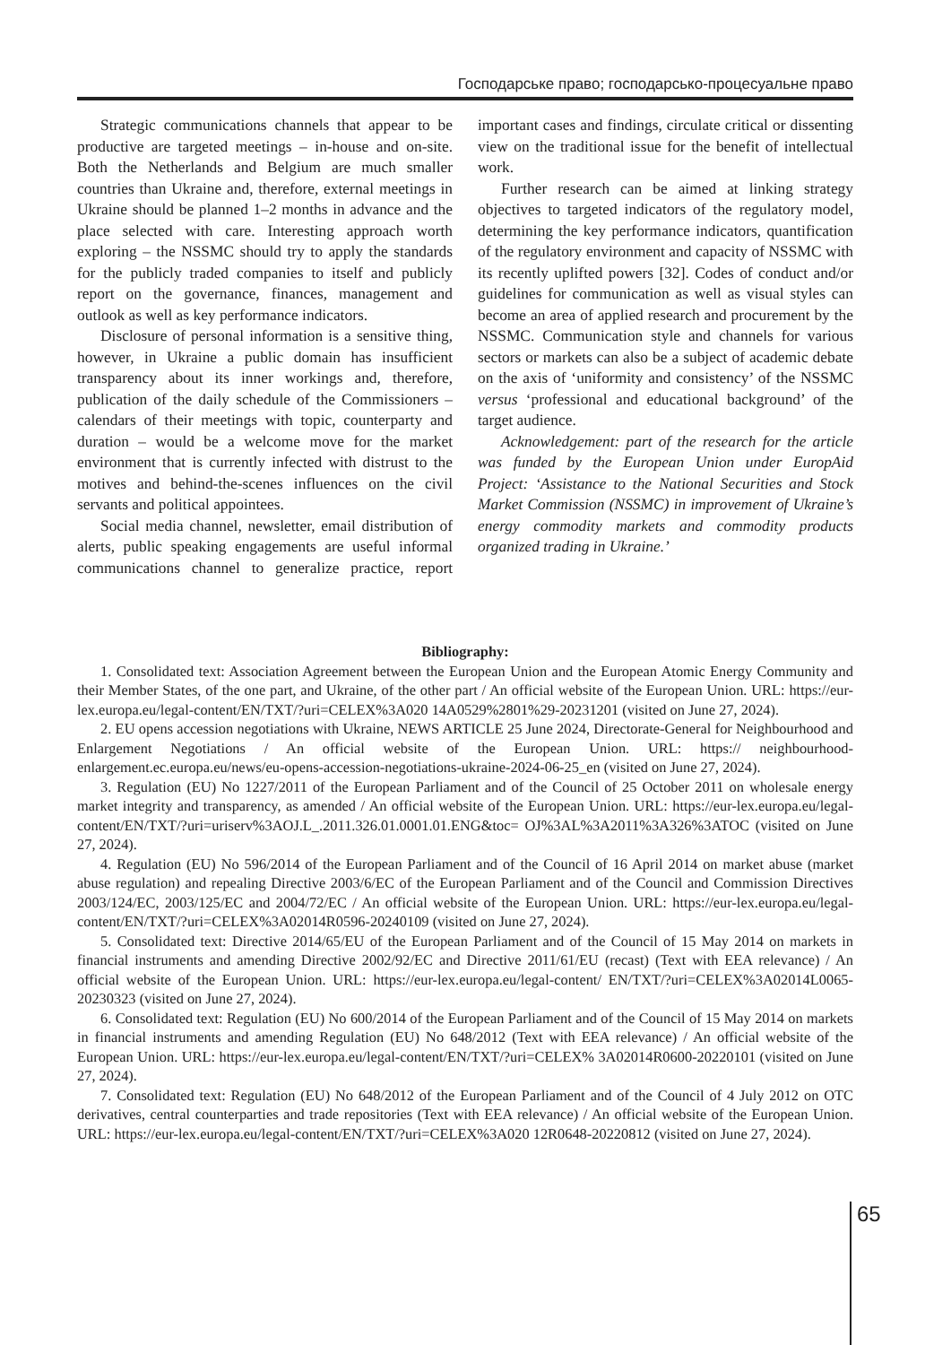Господарське право; господарсько-процесуальне право
Strategic communications channels that appear to be productive are targeted meetings – in-house and on-site. Both the Netherlands and Belgium are much smaller countries than Ukraine and, therefore, external meetings in Ukraine should be planned 1–2 months in advance and the place selected with care. Interesting approach worth exploring – the NSSMC should try to apply the standards for the publicly traded companies to itself and publicly report on the governance, finances, management and outlook as well as key performance indicators.
Disclosure of personal information is a sensitive thing, however, in Ukraine a public domain has insufficient transparency about its inner workings and, therefore, publication of the daily schedule of the Commissioners – calendars of their meetings with topic, counterparty and duration – would be a welcome move for the market environment that is currently infected with distrust to the motives and behind-the-scenes influences on the civil servants and political appointees.
Social media channel, newsletter, email distribution of alerts, public speaking engagements are useful informal communications channel to generalize practice, report important cases and findings, circulate critical or dissenting view on the traditional issue for the benefit of intellectual work.
Further research can be aimed at linking strategy objectives to targeted indicators of the regulatory model, determining the key performance indicators, quantification of the regulatory environment and capacity of NSSMC with its recently uplifted powers [32]. Codes of conduct and/or guidelines for communication as well as visual styles can become an area of applied research and procurement by the NSSMC. Communication style and channels for various sectors or markets can also be a subject of academic debate on the axis of ‘uniformity and consistency’ of the NSSMC versus ‘professional and educational background’ of the target audience.
Acknowledgement: part of the research for the article was funded by the European Union under EuropAid Project: ‘Assistance to the National Securities and Stock Market Commission (NSSMC) in improvement of Ukraine’s energy commodity markets and commodity products organized trading in Ukraine.’
Bibliography:
1. Consolidated text: Association Agreement between the European Union and the European Atomic Energy Community and their Member States, of the one part, and Ukraine, of the other part / An official website of the European Union. URL: https://eur-lex.europa.eu/legal-content/EN/TXT/?uri=CELEX%3A020 14A0529%2801%29-20231201 (visited on June 27, 2024).
2. EU opens accession negotiations with Ukraine, NEWS ARTICLE 25 June 2024, Directorate-General for Neighbourhood and Enlargement Negotiations / An official website of the European Union. URL: https:// neighbourhood-enlargement.ec.europa.eu/news/eu-opens-accession-negotiations-ukraine-2024-06-25_en (visited on June 27, 2024).
3. Regulation (EU) No 1227/2011 of the European Parliament and of the Council of 25 October 2011 on wholesale energy market integrity and transparency, as amended / An official website of the European Union. URL: https://eur-lex.europa.eu/legal-content/EN/TXT/?uri=uriserv%3AOJ.L_.2011.326.01.0001.01.ENG&toc= OJ%3AL%3A2011%3A326%3ATOC (visited on June 27, 2024).
4. Regulation (EU) No 596/2014 of the European Parliament and of the Council of 16 April 2014 on market abuse (market abuse regulation) and repealing Directive 2003/6/EC of the European Parliament and of the Council and Commission Directives 2003/124/EC, 2003/125/EC and 2004/72/EC / An official website of the European Union. URL: https://eur-lex.europa.eu/legal-content/EN/TXT/?uri=CELEX%3A02014R0596-20240109 (visited on June 27, 2024).
5. Consolidated text: Directive 2014/65/EU of the European Parliament and of the Council of 15 May 2014 on markets in financial instruments and amending Directive 2002/92/EC and Directive 2011/61/EU (recast) (Text with EEA relevance) / An official website of the European Union. URL: https://eur-lex.europa.eu/legal-content/ EN/TXT/?uri=CELEX%3A02014L0065-20230323 (visited on June 27, 2024).
6. Consolidated text: Regulation (EU) No 600/2014 of the European Parliament and of the Council of 15 May 2014 on markets in financial instruments and amending Regulation (EU) No 648/2012 (Text with EEA relevance) / An official website of the European Union. URL: https://eur-lex.europa.eu/legal-content/EN/TXT/?uri=CELEX% 3A02014R0600-20220101 (visited on June 27, 2024).
7. Consolidated text: Regulation (EU) No 648/2012 of the European Parliament and of the Council of 4 July 2012 on OTC derivatives, central counterparties and trade repositories (Text with EEA relevance) / An official website of the European Union. URL: https://eur-lex.europa.eu/legal-content/EN/TXT/?uri=CELEX%3A020 12R0648-20220812 (visited on June 27, 2024).
65